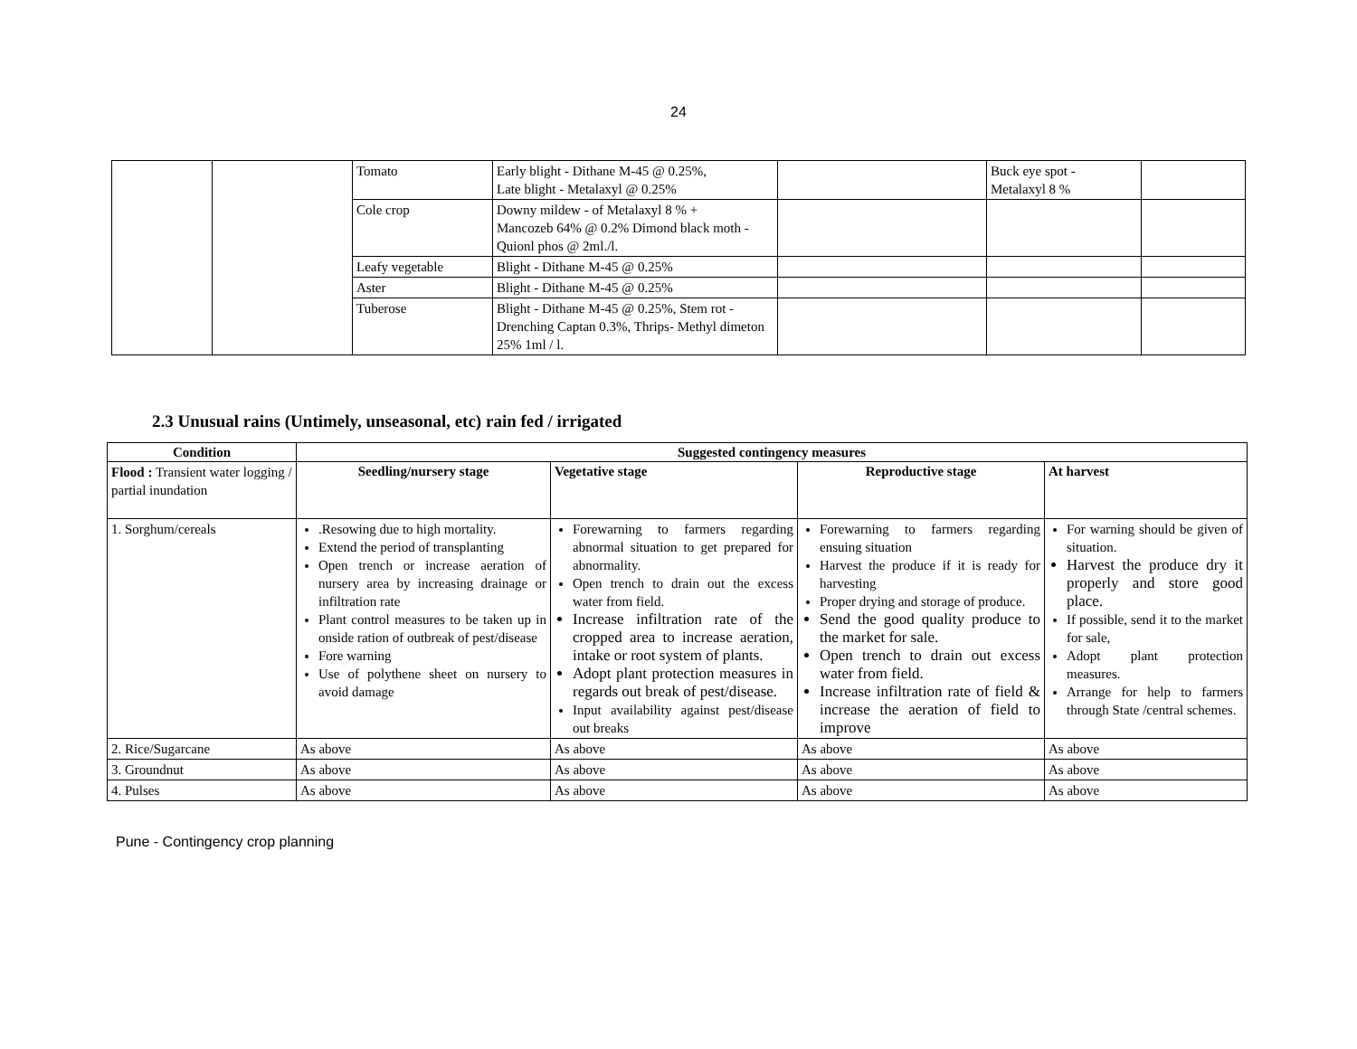24
| | | Tomato | Early blight - Dithane M-45 @ 0.25%, Late blight - Metalaxyl @ 0.25% | | Buck eye spot - Metalaxyl 8 % | |
| | | Cole crop | Downy mildew - of Metalaxyl 8 % + Mancozeb 64% @ 0.2% Dimond black moth - Quionl phos @ 2ml./l. | | | |
| | | Leafy vegetable | Blight - Dithane M-45 @ 0.25% | | | |
| | | Aster | Blight - Dithane M-45 @ 0.25% | | | |
| | | Tuberose | Blight - Dithane M-45 @ 0.25%, Stem rot - Drenching Captan 0.3%, Thrips- Methyl dimeton 25% 1ml / l. | | | |
2.3 Unusual rains (Untimely, unseasonal, etc) rain fed / irrigated
| Condition | Suggested contingency measures | | | |
| --- | --- | --- | --- | --- |
| Flood : Transient water logging / partial inundation | Seedling/nursery stage | Vegetative stage | Reproductive stage | At harvest |
| 1. Sorghum/cereals | .Resowing due to high mortality. Extend the period of transplanting Open trench or increase aeration of nursery area by increasing drainage or infiltration rate Plant control measures to be taken up in onside ration of outbreak of pest/disease Fore warning Use of polythene sheet on nursery to avoid damage | Forewarning to farmers regarding abnormal situation to get prepared for abnormality. Open trench to drain out the excess water from field. Increase infiltration rate of the cropped area to increase aeration, intake or root system of plants. Adopt plant protection measures in regards out break of pest/disease. Input availability against pest/disease out breaks | Forewarning to farmers regarding ensuing situation Harvest the produce if it is ready for harvesting Proper drying and storage of produce. Send the good quality produce to the market for sale. Open trench to drain out excess water from field. Increase infiltration rate of field & increase the aeration of field to improve | For warning should be given of situation. Harvest the produce dry it properly and store good place. If possible, send it to the market for sale, Adopt plant protection measures. Arrange for help to farmers through State /central schemes. |
| 2. Rice/Sugarcane | As above | As above | As above | As above |
| 3. Groundnut | As above | As above | As above | As above |
| 4. Pulses | As above | As above | As above | As above |
Pune - Contingency crop planning